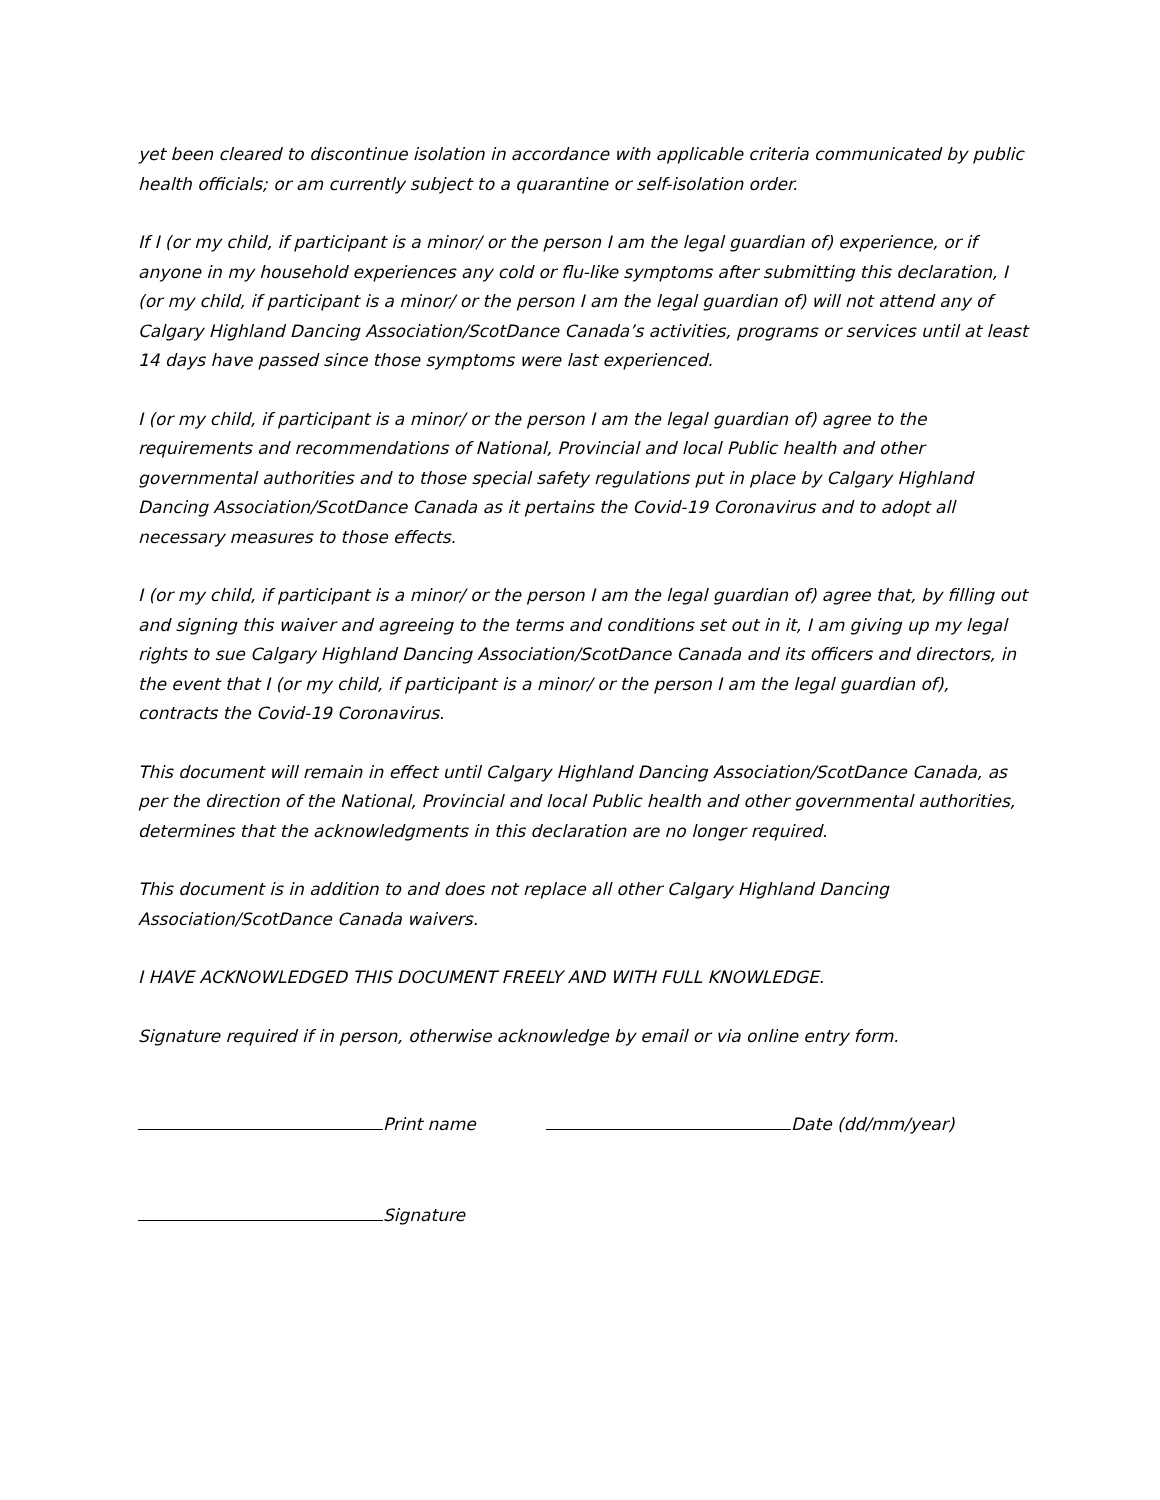yet been cleared to discontinue isolation in accordance with applicable criteria communicated by public health officials; or am currently subject to a quarantine or self-isolation order.
If I (or my child, if participant is a minor/ or the person I am the legal guardian of) experience, or if anyone in my household experiences any cold or flu-like symptoms after submitting this declaration, I (or my child, if participant is a minor/ or the person I am the legal guardian of) will not attend any of Calgary Highland Dancing Association/ScotDance Canada’s activities, programs or services until at least 14 days have passed since those symptoms were last experienced.
I (or my child, if participant is a minor/ or the person I am the legal guardian of) agree to the requirements and recommendations of National, Provincial and local Public health and other governmental authorities and to those special safety regulations put in place by Calgary Highland Dancing Association/ScotDance Canada as it pertains the Covid-19 Coronavirus and to adopt all necessary measures to those effects.
I (or my child, if participant is a minor/ or the person I am the legal guardian of) agree that, by filling out and signing this waiver and agreeing to the terms and conditions set out in it, I am giving up my legal rights to sue Calgary Highland Dancing Association/ScotDance Canada and its officers and directors, in the event that I (or my child, if participant is a minor/ or the person I am the legal guardian of), contracts the Covid-19 Coronavirus.
This document will remain in effect until Calgary Highland Dancing Association/ScotDance Canada, as per the direction of the National, Provincial and local Public health and other governmental authorities, determines that the acknowledgments in this declaration are no longer required.
This document is in addition to and does not replace all other Calgary Highland Dancing Association/ScotDance Canada waivers.
I HAVE ACKNOWLEDGED THIS DOCUMENT FREELY AND WITH FULL KNOWLEDGE.
Signature required if in person, otherwise acknowledge by email or via online entry form.
Print name Date (dd/mm/year)
Signature